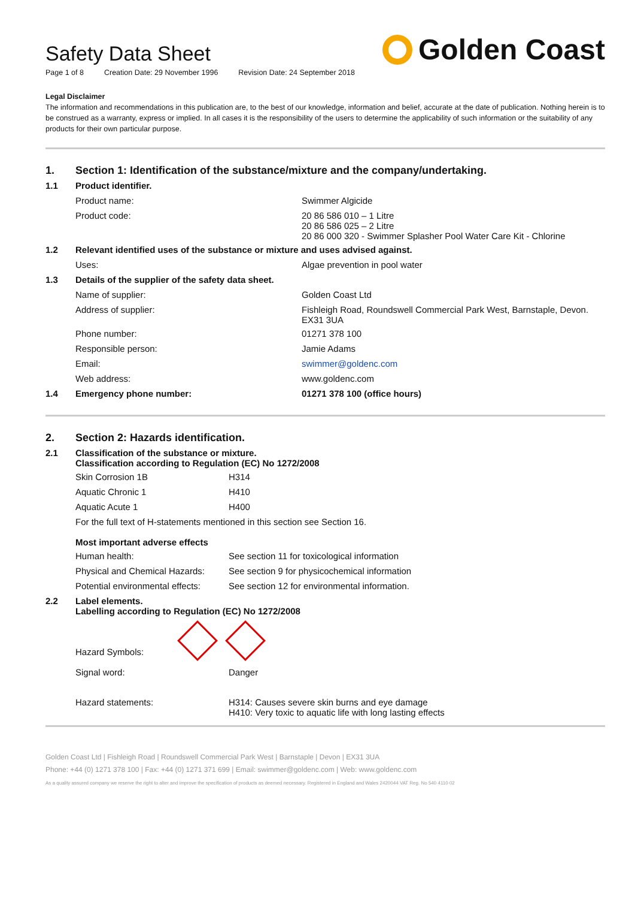Safety Data Sheet
Golden Coast
Page 1 of 8 Creation Date: 29 November 1996 Revision Date: 24 September 2018
Legal Disclaimer
The information and recommendations in this publication are, to the best of our knowledge, information and belief, accurate at the date of publication. Nothing herein is to be construed as a warranty, express or implied. In all cases it is the responsibility of the users to determine the applicability of such information or the suitability of any products for their own particular purpose.
| 1. | Section 1: Identification of the substance/mixture and the company/undertaking. | |
| 1.1 | Product identifier. | |
| | Product name: | Swimmer Algicide |
| | Product code: | 20 86 586 010 – 1 Litre 20 86 586 025 – 2 Litre 20 86 000 320 - Swimmer Splasher Pool Water Care Kit - Chlorine |
| 1.2 | Relevant identified uses of the substance or mixture and uses advised against. | |
| | Uses: | Algae prevention in pool water |
| 1.3 | Details of the supplier of the safety data sheet. | |
| | Name of supplier: | Golden Coast Ltd |
| | Address of supplier: | Fishleigh Road, Roundswell Commercial Park West, Barnstaple, Devon. EX31 3UA |
| | Phone number: | 01271 378 100 |
| | Responsible person: | Jamie Adams |
| | Email: | swimmer@goldenc.com |
| | Web address: | www.goldenc.com |
| 1.4 | Emergency phone number: | 01271 378 100 (office hours) |
| 2. | Section 2: Hazards identification. | |
| 2.1 | Classification of the substance or mixture. Classification according to Regulation (EC) No 1272/2008 | |
| | Skin Corrosion 1B | H314 |
| | Aquatic Chronic 1 | H410 |
| | Aquatic Acute 1 | H400 |
| | For the full text of H-statements mentioned in this section see Section 16. Most important adverse effects | |
| | Human health: | See section 11 for toxicological information |
| | Physical and Chemical Hazards: | See section 9 for physicochemical information |
| | Potential environmental effects: | See section 12 for environmental information. |
| 2.2 | Label elements. Labelling according to Regulation (EC) No 1272/2008 | |
| | Hazard Symbols: | |
| | Signal word: | Danger |
| | Hazard statements: | H314: Causes severe skin burns and eye damage H410: Very toxic to aquatic life with long lasting effects |
Golden Coast Ltd | Fishleigh Road | Roundswell Commercial Park West | Barnstaple | Devon | EX31 3UA
Phone: +44 (0) 1271 378 100 | Fax: +44 (0) 1271 371 699 | Email: swimmer@goldenc.com | Web: www.goldenc.com
As a quality assured company we reserve the right to alter and improve the specification of products as deemed necessary. Registered in England and Wales 2420044 VAT Reg. No 540 4110 02